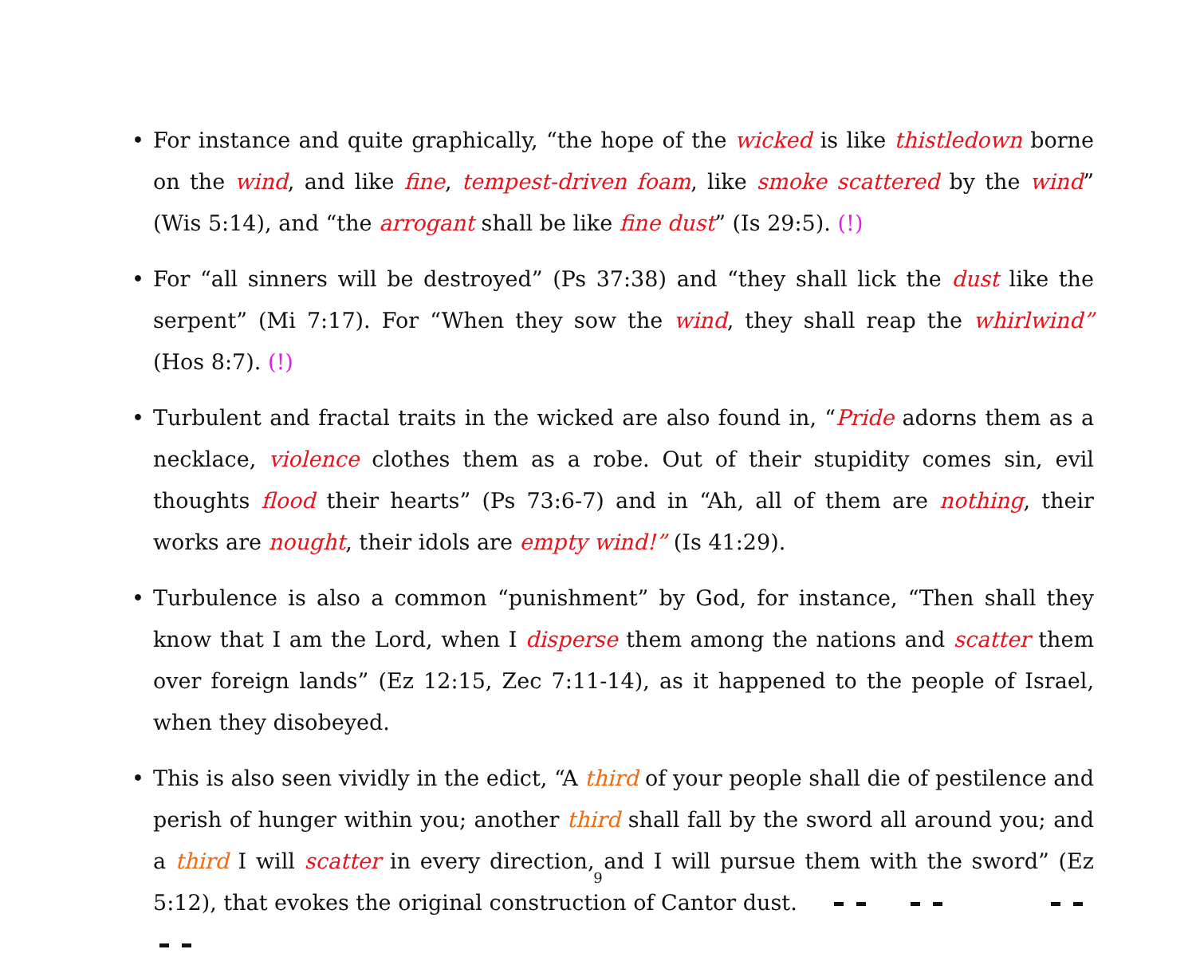• For instance and quite graphically, “the hope of the wicked is like thistledown borne on the wind, and like fine, tempest-driven foam, like smoke scattered by the wind” (Wis 5:14), and “the arrogant shall be like fine dust” (Is 29:5). (!)
• For “all sinners will be destroyed” (Ps 37:38) and “they shall lick the dust like the serpent” (Mi 7:17). For “When they sow the wind, they shall reap the whirlwind” (Hos 8:7). (!)
• Turbulent and fractal traits in the wicked are also found in, “Pride adorns them as a necklace, violence clothes them as a robe. Out of their stupidity comes sin, evil thoughts flood their hearts” (Ps 73:6-7) and in “Ah, all of them are nothing, their works are nought, their idols are empty wind!” (Is 41:29).
• Turbulence is also a common “punishment” by God, for instance, “Then shall they know that I am the Lord, when I disperse them among the nations and scatter them over foreign lands” (Ez 12:15, Zec 7:11-14), as it happened to the people of Israel, when they disobeyed.
• This is also seen vividly in the edict, “A third of your people shall die of pestilence and perish of hunger within you; another third shall fall by the sword all around you; and a third I will scatter in every direction, and I will pursue them with the sword” (Ez 5:12), that evokes the original construction of Cantor dust.
9